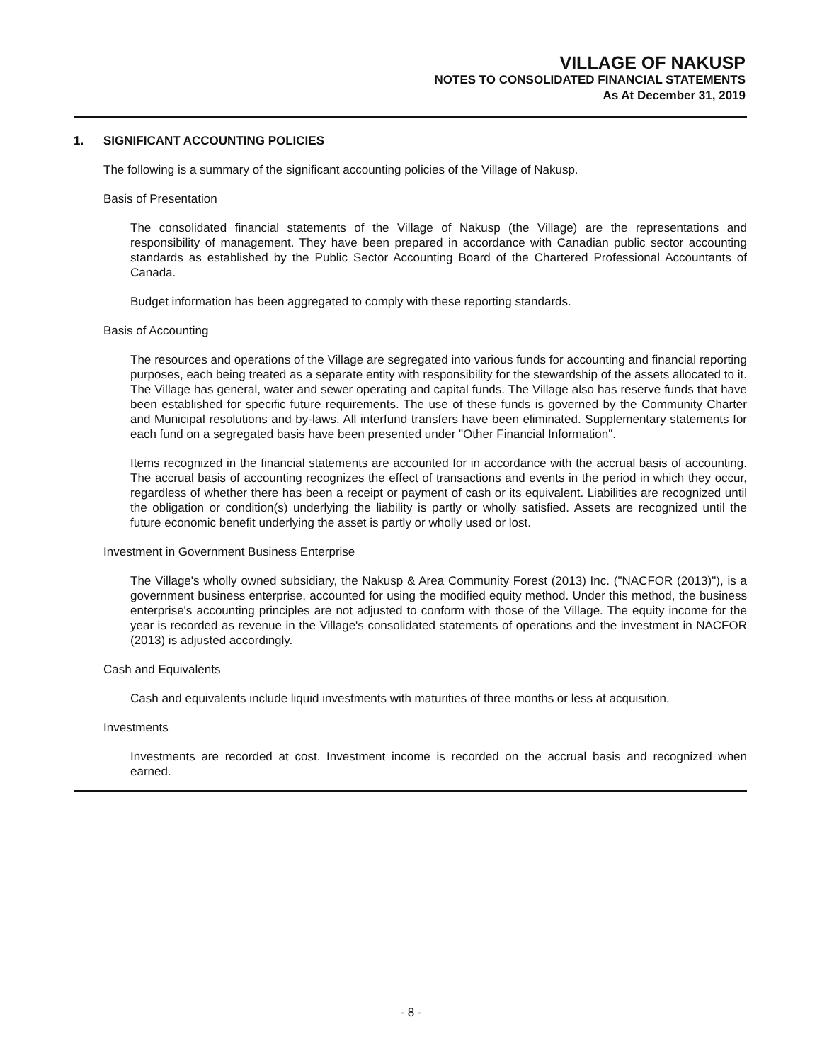VILLAGE OF NAKUSP
NOTES TO CONSOLIDATED FINANCIAL STATEMENTS
As At December 31, 2019
1. SIGNIFICANT ACCOUNTING POLICIES
The following is a summary of the significant accounting policies of the Village of Nakusp.
Basis of Presentation
The consolidated financial statements of the Village of Nakusp (the Village) are the representations and responsibility of management. They have been prepared in accordance with Canadian public sector accounting standards as established by the Public Sector Accounting Board of the Chartered Professional Accountants of Canada.
Budget information has been aggregated to comply with these reporting standards.
Basis of Accounting
The resources and operations of the Village are segregated into various funds for accounting and financial reporting purposes, each being treated as a separate entity with responsibility for the stewardship of the assets allocated to it. The Village has general, water and sewer operating and capital funds. The Village also has reserve funds that have been established for specific future requirements. The use of these funds is governed by the Community Charter and Municipal resolutions and by-laws. All interfund transfers have been eliminated. Supplementary statements for each fund on a segregated basis have been presented under "Other Financial Information".
Items recognized in the financial statements are accounted for in accordance with the accrual basis of accounting. The accrual basis of accounting recognizes the effect of transactions and events in the period in which they occur, regardless of whether there has been a receipt or payment of cash or its equivalent. Liabilities are recognized until the obligation or condition(s) underlying the liability is partly or wholly satisfied. Assets are recognized until the future economic benefit underlying the asset is partly or wholly used or lost.
Investment in Government Business Enterprise
The Village's wholly owned subsidiary, the Nakusp & Area Community Forest (2013) Inc. ("NACFOR (2013)"), is a government business enterprise, accounted for using the modified equity method. Under this method, the business enterprise's accounting principles are not adjusted to conform with those of the Village. The equity income for the year is recorded as revenue in the Village's consolidated statements of operations and the investment in NACFOR (2013) is adjusted accordingly.
Cash and Equivalents
Cash and equivalents include liquid investments with maturities of three months or less at acquisition.
Investments
Investments are recorded at cost. Investment income is recorded on the accrual basis and recognized when earned.
- 8 -